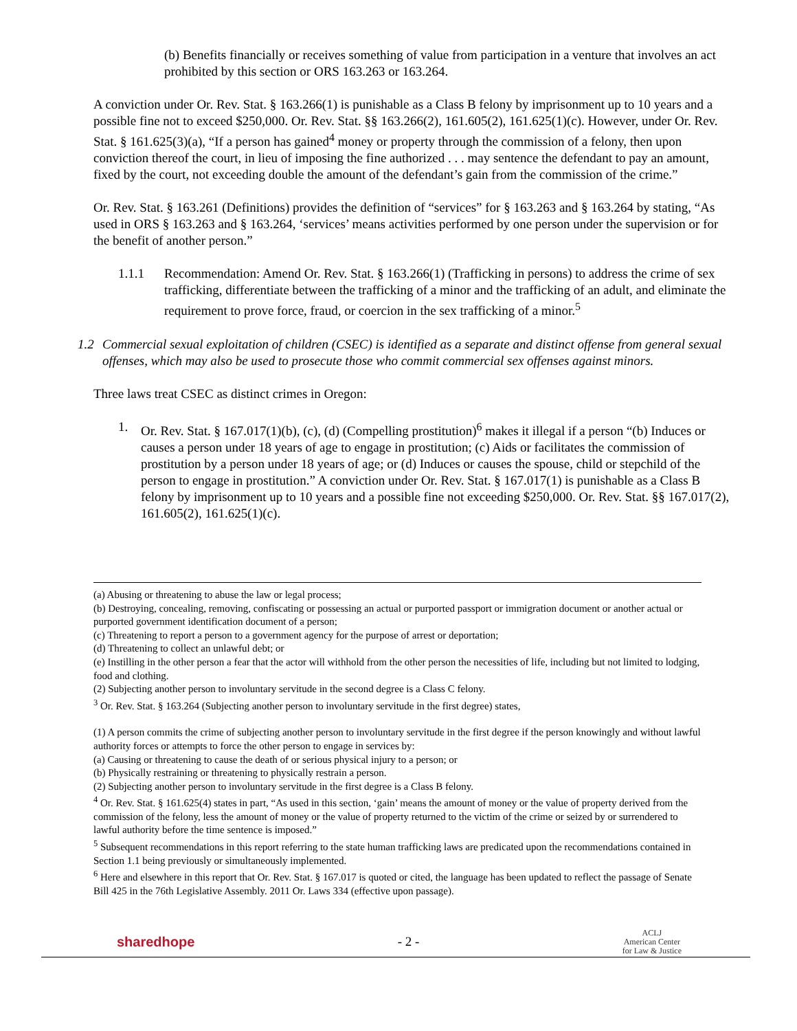(b) Benefits financially or receives something of value from participation in a venture that involves an act prohibited by this section or ORS 163.263 or 163.264.
A conviction under Or. Rev. Stat. § 163.266(1) is punishable as a Class B felony by imprisonment up to 10 years and a possible fine not to exceed $250,000. Or. Rev. Stat. §§ 163.266(2), 161.605(2), 161.625(1)(c). However, under Or. Rev. Stat. § 161.625(3)(a), “If a person has gained<sup>4</sup> money or property through the commission of a felony, then upon conviction thereof the court, in lieu of imposing the fine authorized . . . may sentence the defendant to pay an amount, fixed by the court, not exceeding double the amount of the defendant’s gain from the commission of the crime.”
Or. Rev. Stat. § 163.261 (Definitions) provides the definition of “services” for § 163.263 and § 163.264 by stating, “As used in ORS § 163.263 and § 163.264, ‘services’ means activities performed by one person under the supervision or for the benefit of another person.”
1.1.1 Recommendation: Amend Or. Rev. Stat. § 163.266(1) (Trafficking in persons) to address the crime of sex trafficking, differentiate between the trafficking of a minor and the trafficking of an adult, and eliminate the requirement to prove force, fraud, or coercion in the sex trafficking of a minor.<sup>5</sup>
1.2 Commercial sexual exploitation of children (CSEC) is identified as a separate and distinct offense from general sexual offenses, which may also be used to prosecute those who commit commercial sex offenses against minors.
Three laws treat CSEC as distinct crimes in Oregon:
1. Or. Rev. Stat. § 167.017(1)(b), (c), (d) (Compelling prostitution)<sup>6</sup> makes it illegal if a person “(b) Induces or causes a person under 18 years of age to engage in prostitution; (c) Aids or facilitates the commission of prostitution by a person under 18 years of age; or (d) Induces or causes the spouse, child or stepchild of the person to engage in prostitution.” A conviction under Or. Rev. Stat. § 167.017(1) is punishable as a Class B felony by imprisonment up to 10 years and a possible fine not exceeding $250,000. Or. Rev. Stat. §§ 167.017(2), 161.605(2), 161.625(1)(c).
(a) Abusing or threatening to abuse the law or legal process;
(b) Destroying, concealing, removing, confiscating or possessing an actual or purported passport or immigration document or another actual or purported government identification document of a person;
(c) Threatening to report a person to a government agency for the purpose of arrest or deportation;
(d) Threatening to collect an unlawful debt; or
(e) Instilling in the other person a fear that the actor will withhold from the other person the necessities of life, including but not limited to lodging, food and clothing.
(2) Subjecting another person to involuntary servitude in the second degree is a Class C felony.
<sup>3</sup> Or. Rev. Stat. § 163.264 (Subjecting another person to involuntary servitude in the first degree) states,
(1) A person commits the crime of subjecting another person to involuntary servitude in the first degree if the person knowingly and without lawful authority forces or attempts to force the other person to engage in services by:
(a) Causing or threatening to cause the death of or serious physical injury to a person; or
(b) Physically restraining or threatening to physically restrain a person.
(2) Subjecting another person to involuntary servitude in the first degree is a Class B felony.
<sup>4</sup> Or. Rev. Stat. § 161.625(4) states in part, “As used in this section, ‘gain’ means the amount of money or the value of property derived from the commission of the felony, less the amount of money or the value of property returned to the victim of the crime or seized by or surrendered to lawful authority before the time sentence is imposed.”
<sup>5</sup> Subsequent recommendations in this report referring to the state human trafficking laws are predicated upon the recommendations contained in Section 1.1 being previously or simultaneously implemented.
<sup>6</sup> Here and elsewhere in this report that Or. Rev. Stat. § 167.017 is quoted or cited, the language has been updated to reflect the passage of Senate Bill 425 in the 76th Legislative Assembly. 2011 Or. Laws 334 (effective upon passage).
sharedhope - 2 - ACLJ
American Center
for Law & Justice